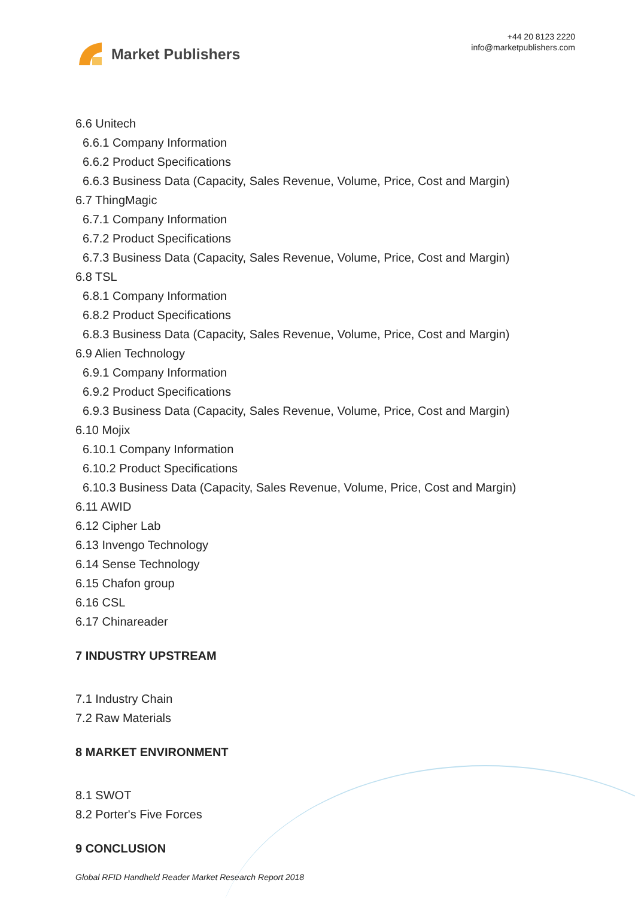Market Publishers
+44 20 8123 2220
info@marketpublishers.com
6.6 Unitech
6.6.1 Company Information
6.6.2 Product Specifications
6.6.3 Business Data (Capacity, Sales Revenue, Volume, Price, Cost and Margin)
6.7 ThingMagic
6.7.1 Company Information
6.7.2 Product Specifications
6.7.3 Business Data (Capacity, Sales Revenue, Volume, Price, Cost and Margin)
6.8 TSL
6.8.1 Company Information
6.8.2 Product Specifications
6.8.3 Business Data (Capacity, Sales Revenue, Volume, Price, Cost and Margin)
6.9 Alien Technology
6.9.1 Company Information
6.9.2 Product Specifications
6.9.3 Business Data (Capacity, Sales Revenue, Volume, Price, Cost and Margin)
6.10 Mojix
6.10.1 Company Information
6.10.2 Product Specifications
6.10.3 Business Data (Capacity, Sales Revenue, Volume, Price, Cost and Margin)
6.11 AWID
6.12 Cipher Lab
6.13 Invengo Technology
6.14 Sense Technology
6.15 Chafon group
6.16 CSL
6.17 Chinareader
7 INDUSTRY UPSTREAM
7.1 Industry Chain
7.2 Raw Materials
8 MARKET ENVIRONMENT
8.1 SWOT
8.2 Porter's Five Forces
9 CONCLUSION
Global RFID Handheld Reader Market Research Report 2018